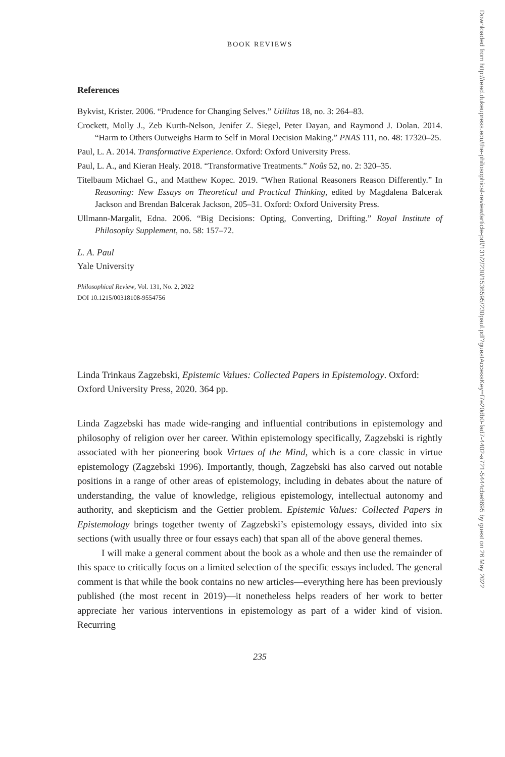BOOK REVIEWS
References
Bykvist, Krister. 2006. “Prudence for Changing Selves.” Utilitas 18, no. 3: 264–83.
Crockett, Molly J., Zeb Kurth-Nelson, Jenifer Z. Siegel, Peter Dayan, and Raymond J. Dolan. 2014. “Harm to Others Outweighs Harm to Self in Moral Decision Making.” PNAS 111, no. 48: 17320–25.
Paul, L. A. 2014. Transformative Experience. Oxford: Oxford University Press.
Paul, L. A., and Kieran Healy. 2018. “Transformative Treatments.” Noûs 52, no. 2: 320–35.
Titelbaum Michael G., and Matthew Kopec. 2019. “When Rational Reasoners Reason Differently.” In Reasoning: New Essays on Theoretical and Practical Thinking, edited by Magdalena Balcerak Jackson and Brendan Balcerak Jackson, 205–31. Oxford: Oxford University Press.
Ullmann-Margalit, Edna. 2006. “Big Decisions: Opting, Converting, Drifting.” Royal Institute of Philosophy Supplement, no. 58: 157–72.
L. A. Paul
Yale University
Philosophical Review, Vol. 131, No. 2, 2022
DOI 10.1215/00318108-9554756
Linda Trinkaus Zagzebski, Epistemic Values: Collected Papers in Epistemology. Oxford: Oxford University Press, 2020. 364 pp.
Linda Zagzebski has made wide-ranging and influential contributions in epistemology and philosophy of religion over her career. Within epistemology specifically, Zagzebski is rightly associated with her pioneering book Virtues of the Mind, which is a core classic in virtue epistemology (Zagzebski 1996). Importantly, though, Zagzebski has also carved out notable positions in a range of other areas of epistemology, including in debates about the nature of understanding, the value of knowledge, religious epistemology, intellectual autonomy and authority, and skepticism and the Gettier problem. Epistemic Values: Collected Papers in Epistemology brings together twenty of Zagzebski’s epistemology essays, divided into six sections (with usually three or four essays each) that span all of the above general themes.
I will make a general comment about the book as a whole and then use the remainder of this space to critically focus on a limited selection of the specific essays included. The general comment is that while the book contains no new articles—everything here has been previously published (the most recent in 2019)—it nonetheless helps readers of her work to better appreciate her various interventions in epistemology as part of a wider kind of vision. Recurring
235
Downloaded from http://read.dukeupress.edu/the-philosophical-review/article-pdf/131/2/230/1536595/230paul.pdf?guestAccessKey=f7e20db0-fad7-4402-a721-5444cbe8695 by guest on 26 May 2022